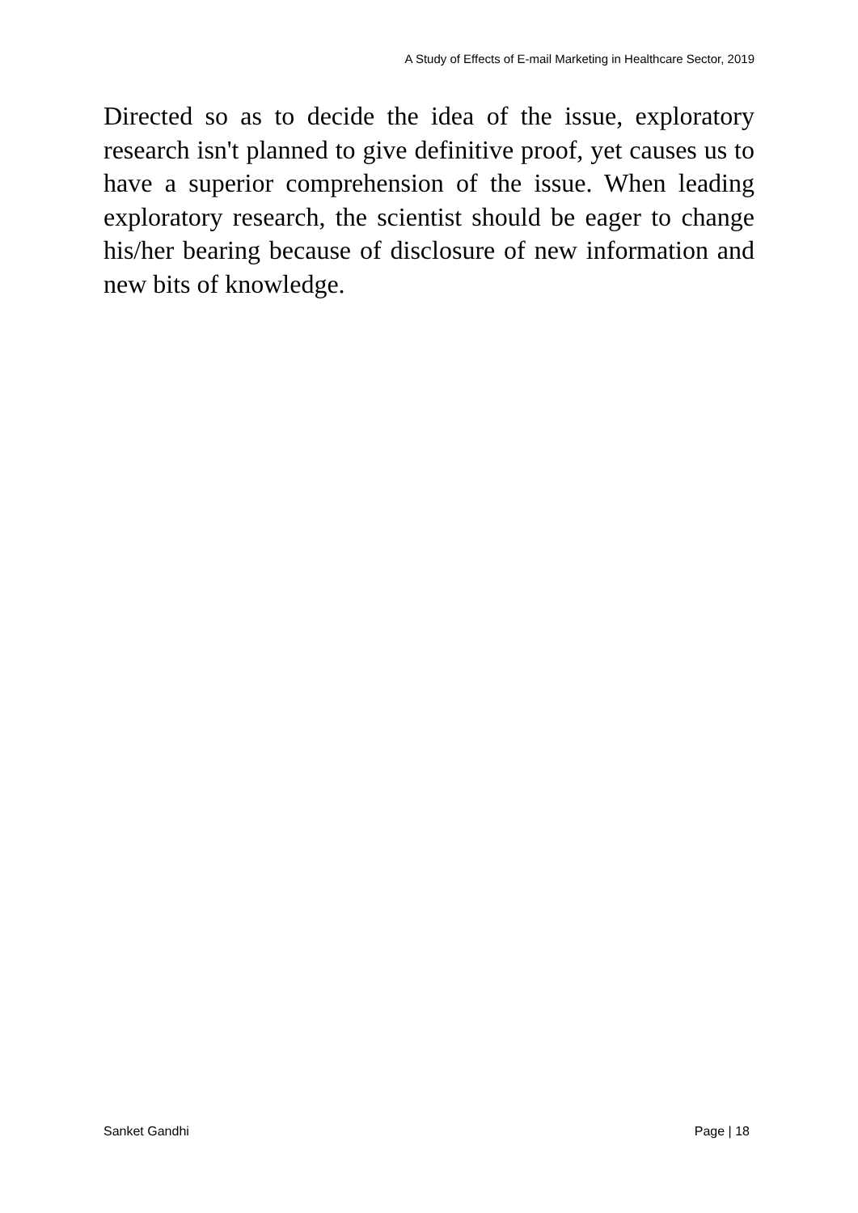A Study of Effects of E-mail Marketing in Healthcare Sector, 2019
Directed so as to decide the idea of the issue, exploratory research isn't planned to give definitive proof, yet causes us to have a superior comprehension of the issue. When leading exploratory research, the scientist should be eager to change his/her bearing because of disclosure of new information and new bits of knowledge.
Sanket Gandhi Page | 18